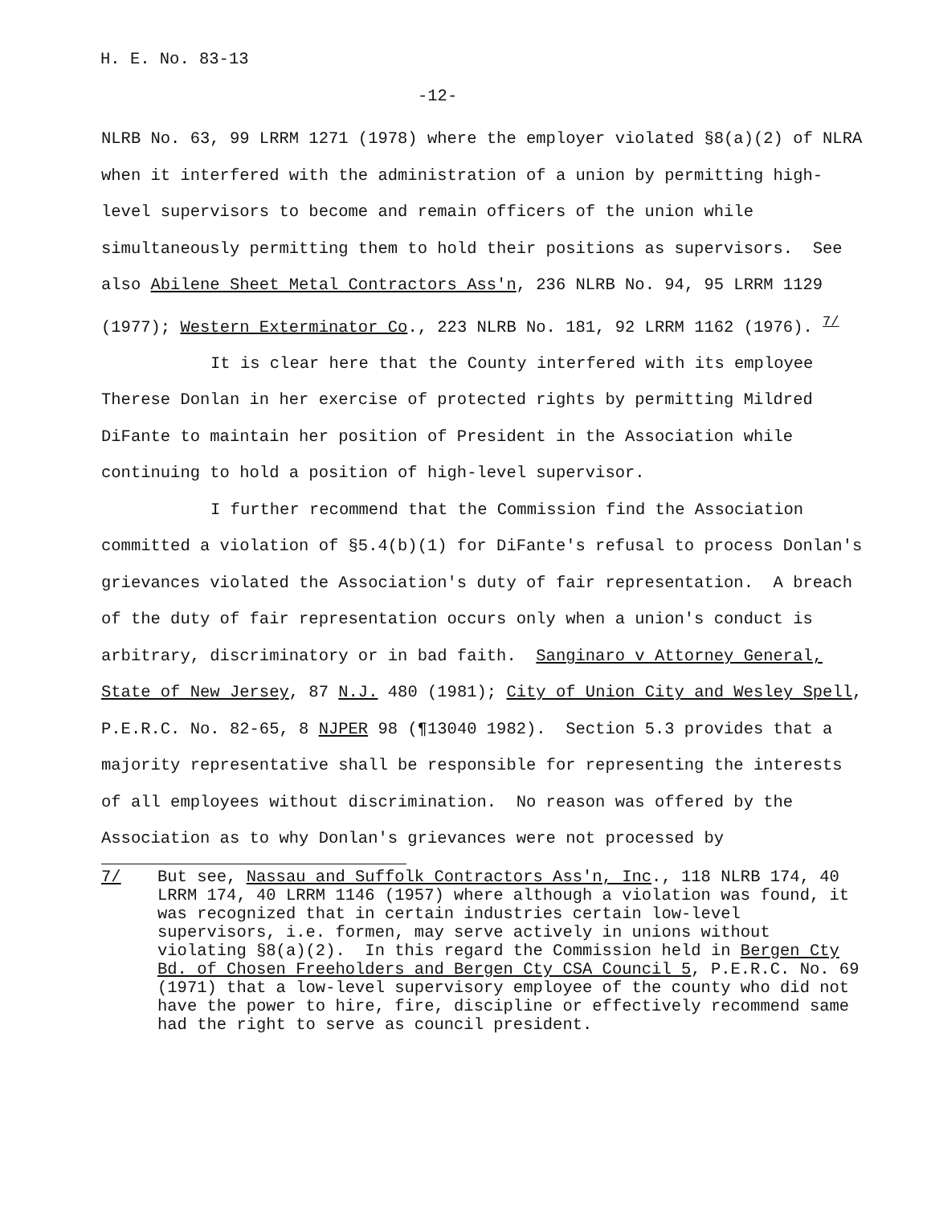H. E. No. 83-13
-12-
NLRB No. 63, 99 LRRM 1271 (1978) where the employer violated §8(a)(2) of NLRA when it interfered with the administration of a union by permitting high-level supervisors to become and remain officers of the union while simultaneously permitting them to hold their positions as supervisors. See also Abilene Sheet Metal Contractors Ass'n, 236 NLRB No. 94, 95 LRRM 1129 (1977); Western Exterminator Co., 223 NLRB No. 181, 92 LRRM 1162 (1976). <sup>7/</sup>
It is clear here that the County interfered with its employee Therese Donlan in her exercise of protected rights by permitting Mildred DiFante to maintain her position of President in the Association while continuing to hold a position of high-level supervisor.
I further recommend that the Commission find the Association committed a violation of §5.4(b)(1) for DiFante's refusal to process Donlan's grievances violated the Association's duty of fair representation. A breach of the duty of fair representation occurs only when a union's conduct is arbitrary, discriminatory or in bad faith. Sanginaro v Attorney General, State of New Jersey, 87 N.J. 480 (1981); City of Union City and Wesley Spell, P.E.R.C. No. 82-65, 8 NJPER 98 (¶13040 1982). Section 5.3 provides that a majority representative shall be responsible for representing the interests of all employees without discrimination. No reason was offered by the Association as to why Donlan's grievances were not processed by
7/ But see, Nassau and Suffolk Contractors Ass'n, Inc., 118 NLRB 174, 40 LRRM 174, 40 LRRM 1146 (1957) where although a violation was found, it was recognized that in certain industries certain low-level supervisors, i.e. formen, may serve actively in unions without violating §8(a)(2). In this regard the Commission held in Bergen Cty Bd. of Chosen Freeholders and Bergen Cty CSA Council 5, P.E.R.C. No. 69 (1971) that a low-level supervisory employee of the county who did not have the power to hire, fire, discipline or effectively recommend same had the right to serve as council president.